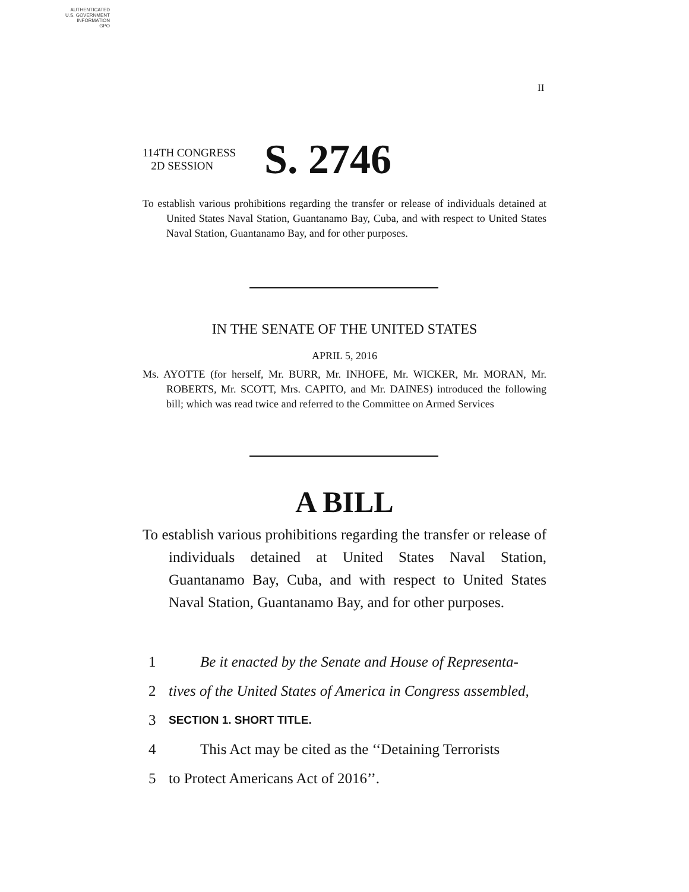AUTHENTICATED
U.S. GOVERNMENT
INFORMATION
GPO
II
114TH CONGRESS
2D SESSION
S. 2746
To establish various prohibitions regarding the transfer or release of individuals detained at United States Naval Station, Guantanamo Bay, Cuba, and with respect to United States Naval Station, Guantanamo Bay, and for other purposes.
IN THE SENATE OF THE UNITED STATES
APRIL 5, 2016
Ms. AYOTTE (for herself, Mr. BURR, Mr. INHOFE, Mr. WICKER, Mr. MORAN, Mr. ROBERTS, Mr. SCOTT, Mrs. CAPITO, and Mr. DAINES) introduced the following bill; which was read twice and referred to the Committee on Armed Services
A BILL
To establish various prohibitions regarding the transfer or release of individuals detained at United States Naval Station, Guantanamo Bay, Cuba, and with respect to United States Naval Station, Guantanamo Bay, and for other purposes.
1 Be it enacted by the Senate and House of Representa-
2 tives of the United States of America in Congress assembled,
3 SECTION 1. SHORT TITLE.
4 This Act may be cited as the ‘‘Detaining Terrorists
5 to Protect Americans Act of 2016’’.